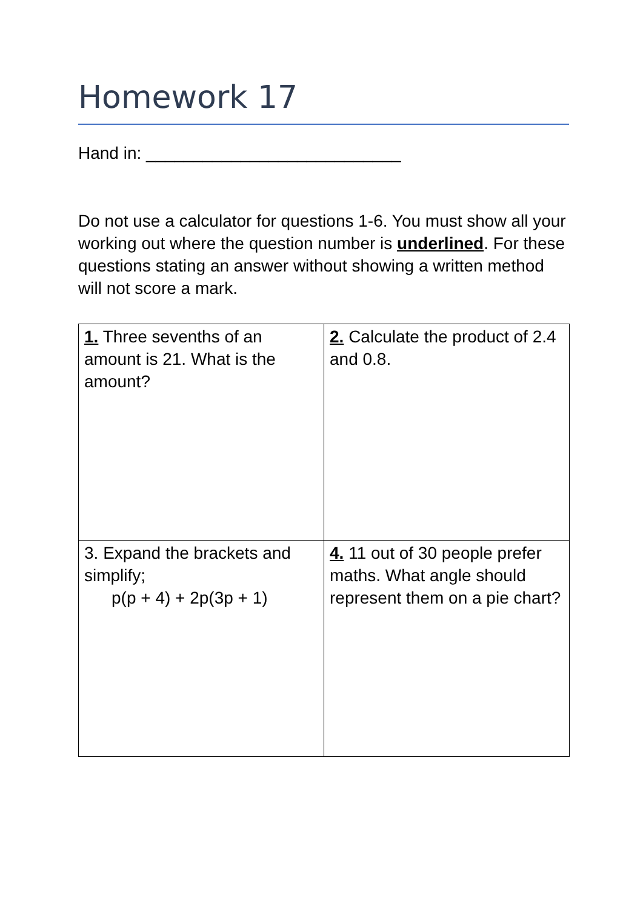Homework 17
Hand in: ___________________________
Do not use a calculator for questions 1-6. You must show all your working out where the question number is underlined. For these questions stating an answer without showing a written method will not score a mark.
| 1. Three sevenths of an amount is 21. What is the amount? | 2. Calculate the product of 2.4 and 0.8. |
| 3. Expand the brackets and simplify; p(p + 4) + 2p(3p + 1) | 4. 11 out of 30 people prefer maths. What angle should represent them on a pie chart? |